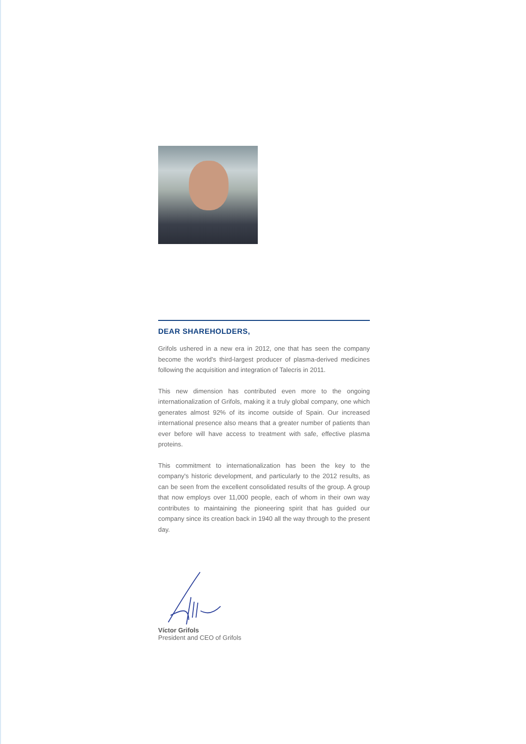DEAR SHAREHOLDERS,
Grifols ushered in a new era in 2012, one that has seen the company become the world's third-largest producer of plasma-derived medicines following the acquisition and integration of Talecris in 2011.
This new dimension has contributed even more to the ongoing internationalization of Grifols, making it a truly global company, one which generates almost 92% of its income outside of Spain. Our increased international presence also means that a greater number of patients than ever before will have access to treatment with safe, effective plasma proteins.
This commitment to internationalization has been the key to the company's historic development, and particularly to the 2012 results, as can be seen from the excellent consolidated results of the group. A group that now employs over 11,000 people, each of whom in their own way contributes to maintaining the pioneering spirit that has guided our company since its creation back in 1940 all the way through to the present day.
Víctor Grifols
President and CEO of Grifols